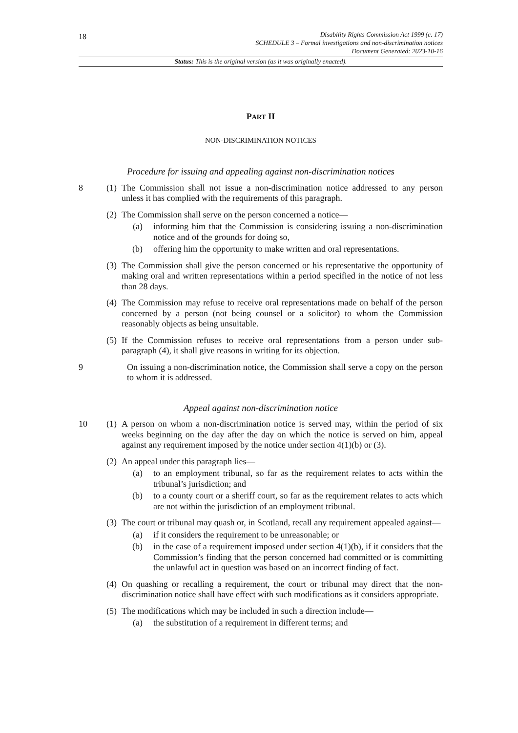18
Disability Rights Commission Act 1999 (c. 17)
SCHEDULE 3 – Formal investigations and non-discrimination notices
Document Generated: 2023-10-16
Status: This is the original version (as it was originally enacted).
PART II
NON-DISCRIMINATION NOTICES
Procedure for issuing and appealing against non-discrimination notices
8 (1)
The Commission shall not issue a non-discrimination notice addressed to any person unless it has complied with the requirements of this paragraph.
(2)
The Commission shall serve on the person concerned a notice—
(a) informing him that the Commission is considering issuing a non-discrimination notice and of the grounds for doing so,
(b) offering him the opportunity to make written and oral representations.
(3)
The Commission shall give the person concerned or his representative the opportunity of making oral and written representations within a period specified in the notice of not less than 28 days.
(4)
The Commission may refuse to receive oral representations made on behalf of the person concerned by a person (not being counsel or a solicitor) to whom the Commission reasonably objects as being unsuitable.
(5)
If the Commission refuses to receive oral representations from a person under sub-paragraph (4), it shall give reasons in writing for its objection.
9 On issuing a non-discrimination notice, the Commission shall serve a copy on the person to whom it is addressed.
Appeal against non-discrimination notice
10 (1)
A person on whom a non-discrimination notice is served may, within the period of six weeks beginning on the day after the day on which the notice is served on him, appeal against any requirement imposed by the notice under section 4(1)(b) or (3).
(2)
An appeal under this paragraph lies—
(a) to an employment tribunal, so far as the requirement relates to acts within the tribunal’s jurisdiction; and
(b) to a county court or a sheriff court, so far as the requirement relates to acts which are not within the jurisdiction of an employment tribunal.
(3)
The court or tribunal may quash or, in Scotland, recall any requirement appealed against—
(a) if it considers the requirement to be unreasonable; or
(b) in the case of a requirement imposed under section 4(1)(b), if it considers that the Commission’s finding that the person concerned had committed or is committing the unlawful act in question was based on an incorrect finding of fact.
(4)
On quashing or recalling a requirement, the court or tribunal may direct that the non-discrimination notice shall have effect with such modifications as it considers appropriate.
(5)
The modifications which may be included in such a direction include—
(a) the substitution of a requirement in different terms; and